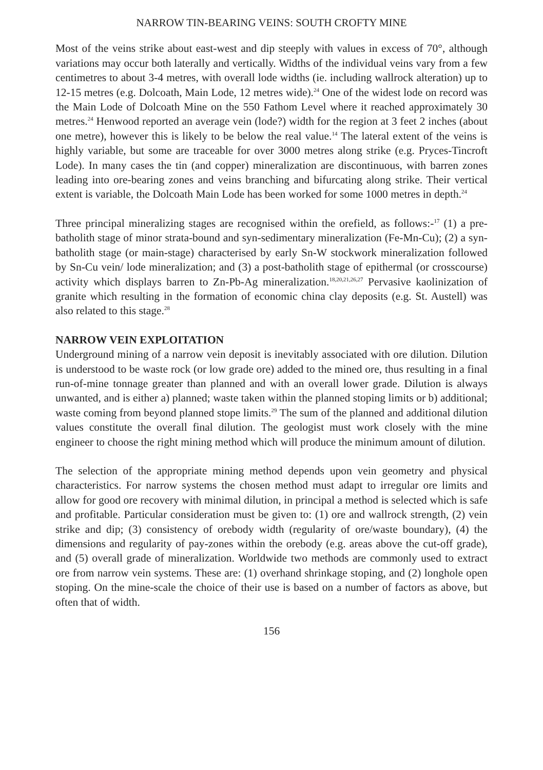NARROW TIN-BEARING VEINS: SOUTH CROFTY MINE
Most of the veins strike about east-west and dip steeply with values in excess of 70°, although variations may occur both laterally and vertically. Widths of the individual veins vary from a few centimetres to about 3-4 metres, with overall lode widths (ie. including wallrock alteration) up to 12-15 metres (e.g. Dolcoath, Main Lode, 12 metres wide).<sup>24</sup> One of the widest lode on record was the Main Lode of Dolcoath Mine on the 550 Fathom Level where it reached approximately 30 metres.<sup>24</sup> Henwood reported an average vein (lode?) width for the region at 3 feet 2 inches (about one metre), however this is likely to be below the real value.<sup>14</sup> The lateral extent of the veins is highly variable, but some are traceable for over 3000 metres along strike (e.g. Pryces-Tincroft Lode). In many cases the tin (and copper) mineralization are discontinuous, with barren zones leading into ore-bearing zones and veins branching and bifurcating along strike. Their vertical extent is variable, the Dolcoath Main Lode has been worked for some 1000 metres in depth.<sup>24</sup>
Three principal mineralizing stages are recognised within the orefield, as follows:-<sup>17</sup> (1) a pre-batholith stage of minor strata-bound and syn-sedimentary mineralization (Fe-Mn-Cu); (2) a syn-batholith stage (or main-stage) characterised by early Sn-W stockwork mineralization followed by Sn-Cu vein/ lode mineralization; and (3) a post-batholith stage of epithermal (or crosscourse) activity which displays barren to Zn-Pb-Ag mineralization.<sup>18,20,21,26,27</sup> Pervasive kaolinization of granite which resulting in the formation of economic china clay deposits (e.g. St. Austell) was also related to this stage.<sup>28</sup>
NARROW VEIN EXPLOITATION
Underground mining of a narrow vein deposit is inevitably associated with ore dilution. Dilution is understood to be waste rock (or low grade ore) added to the mined ore, thus resulting in a final run-of-mine tonnage greater than planned and with an overall lower grade. Dilution is always unwanted, and is either a) planned; waste taken within the planned stoping limits or b) additional; waste coming from beyond planned stope limits.<sup>29</sup> The sum of the planned and additional dilution values constitute the overall final dilution. The geologist must work closely with the mine engineer to choose the right mining method which will produce the minimum amount of dilution.
The selection of the appropriate mining method depends upon vein geometry and physical characteristics. For narrow systems the chosen method must adapt to irregular ore limits and allow for good ore recovery with minimal dilution, in principal a method is selected which is safe and profitable. Particular consideration must be given to: (1) ore and wallrock strength, (2) vein strike and dip; (3) consistency of orebody width (regularity of ore/waste boundary), (4) the dimensions and regularity of pay-zones within the orebody (e.g. areas above the cut-off grade), and (5) overall grade of mineralization. Worldwide two methods are commonly used to extract ore from narrow vein systems. These are: (1) overhand shrinkage stoping, and (2) longhole open stoping. On the mine-scale the choice of their use is based on a number of factors as above, but often that of width.
156